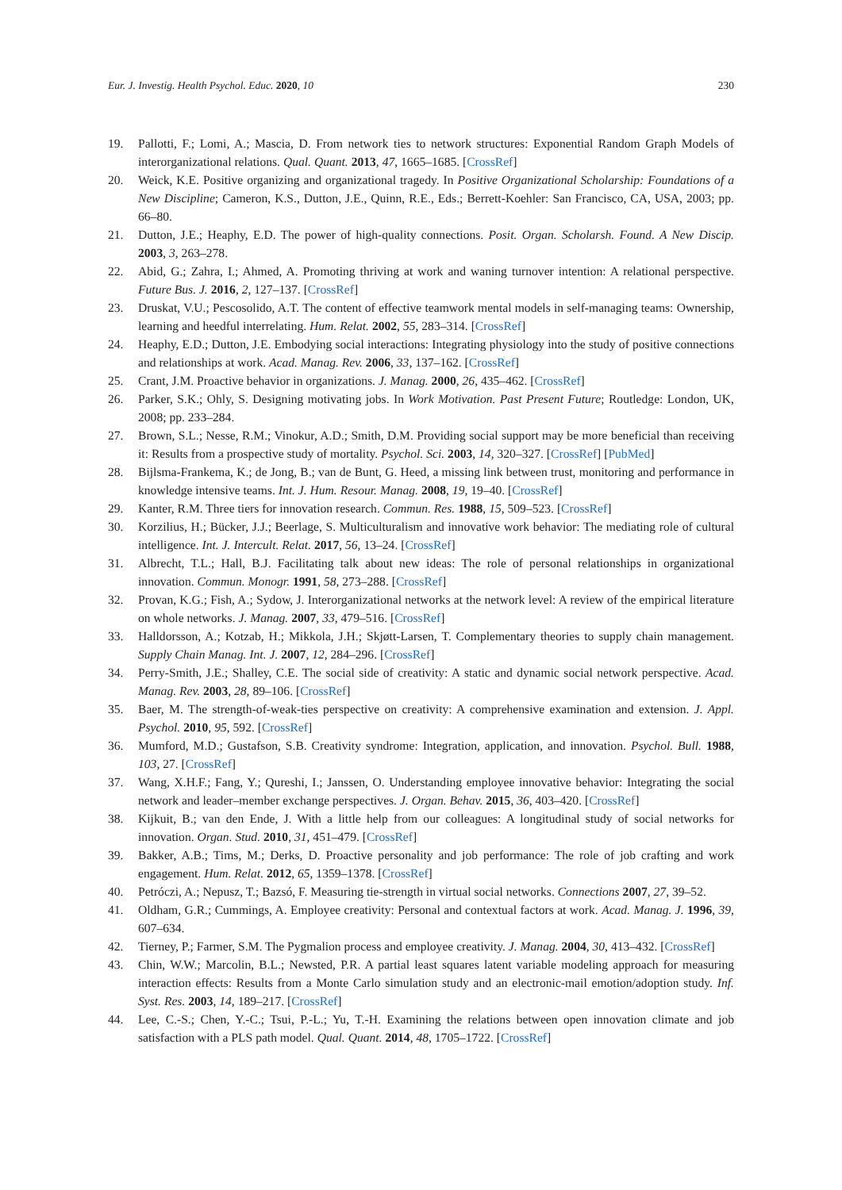Eur. J. Investig. Health Psychol. Educ. 2020, 10 230
19. Pallotti, F.; Lomi, A.; Mascia, D. From network ties to network structures: Exponential Random Graph Models of interorganizational relations. Qual. Quant. 2013, 47, 1665–1685. [CrossRef]
20. Weick, K.E. Positive organizing and organizational tragedy. In Positive Organizational Scholarship: Foundations of a New Discipline; Cameron, K.S., Dutton, J.E., Quinn, R.E., Eds.; Berrett-Koehler: San Francisco, CA, USA, 2003; pp. 66–80.
21. Dutton, J.E.; Heaphy, E.D. The power of high-quality connections. Posit. Organ. Scholarsh. Found. A New Discip. 2003, 3, 263–278.
22. Abid, G.; Zahra, I.; Ahmed, A. Promoting thriving at work and waning turnover intention: A relational perspective. Future Bus. J. 2016, 2, 127–137. [CrossRef]
23. Druskat, V.U.; Pescosolido, A.T. The content of effective teamwork mental models in self-managing teams: Ownership, learning and heedful interrelating. Hum. Relat. 2002, 55, 283–314. [CrossRef]
24. Heaphy, E.D.; Dutton, J.E. Embodying social interactions: Integrating physiology into the study of positive connections and relationships at work. Acad. Manag. Rev. 2006, 33, 137–162. [CrossRef]
25. Crant, J.M. Proactive behavior in organizations. J. Manag. 2000, 26, 435–462. [CrossRef]
26. Parker, S.K.; Ohly, S. Designing motivating jobs. In Work Motivation. Past Present Future; Routledge: London, UK, 2008; pp. 233–284.
27. Brown, S.L.; Nesse, R.M.; Vinokur, A.D.; Smith, D.M. Providing social support may be more beneficial than receiving it: Results from a prospective study of mortality. Psychol. Sci. 2003, 14, 320–327. [CrossRef] [PubMed]
28. Bijlsma-Frankema, K.; de Jong, B.; van de Bunt, G. Heed, a missing link between trust, monitoring and performance in knowledge intensive teams. Int. J. Hum. Resour. Manag. 2008, 19, 19–40. [CrossRef]
29. Kanter, R.M. Three tiers for innovation research. Commun. Res. 1988, 15, 509–523. [CrossRef]
30. Korzilius, H.; Bücker, J.J.; Beerlage, S. Multiculturalism and innovative work behavior: The mediating role of cultural intelligence. Int. J. Intercult. Relat. 2017, 56, 13–24. [CrossRef]
31. Albrecht, T.L.; Hall, B.J. Facilitating talk about new ideas: The role of personal relationships in organizational innovation. Commun. Monogr. 1991, 58, 273–288. [CrossRef]
32. Provan, K.G.; Fish, A.; Sydow, J. Interorganizational networks at the network level: A review of the empirical literature on whole networks. J. Manag. 2007, 33, 479–516. [CrossRef]
33. Halldorsson, A.; Kotzab, H.; Mikkola, J.H.; Skjøtt-Larsen, T. Complementary theories to supply chain management. Supply Chain Manag. Int. J. 2007, 12, 284–296. [CrossRef]
34. Perry-Smith, J.E.; Shalley, C.E. The social side of creativity: A static and dynamic social network perspective. Acad. Manag. Rev. 2003, 28, 89–106. [CrossRef]
35. Baer, M. The strength-of-weak-ties perspective on creativity: A comprehensive examination and extension. J. Appl. Psychol. 2010, 95, 592. [CrossRef]
36. Mumford, M.D.; Gustafson, S.B. Creativity syndrome: Integration, application, and innovation. Psychol. Bull. 1988, 103, 27. [CrossRef]
37. Wang, X.H.F.; Fang, Y.; Qureshi, I.; Janssen, O. Understanding employee innovative behavior: Integrating the social network and leader–member exchange perspectives. J. Organ. Behav. 2015, 36, 403–420. [CrossRef]
38. Kijkuit, B.; van den Ende, J. With a little help from our colleagues: A longitudinal study of social networks for innovation. Organ. Stud. 2010, 31, 451–479. [CrossRef]
39. Bakker, A.B.; Tims, M.; Derks, D. Proactive personality and job performance: The role of job crafting and work engagement. Hum. Relat. 2012, 65, 1359–1378. [CrossRef]
40. Petróczi, A.; Nepusz, T.; Bazsó, F. Measuring tie-strength in virtual social networks. Connections 2007, 27, 39–52.
41. Oldham, G.R.; Cummings, A. Employee creativity: Personal and contextual factors at work. Acad. Manag. J. 1996, 39, 607–634.
42. Tierney, P.; Farmer, S.M. The Pygmalion process and employee creativity. J. Manag. 2004, 30, 413–432. [CrossRef]
43. Chin, W.W.; Marcolin, B.L.; Newsted, P.R. A partial least squares latent variable modeling approach for measuring interaction effects: Results from a Monte Carlo simulation study and an electronic-mail emotion/adoption study. Inf. Syst. Res. 2003, 14, 189–217. [CrossRef]
44. Lee, C.-S.; Chen, Y.-C.; Tsui, P.-L.; Yu, T.-H. Examining the relations between open innovation climate and job satisfaction with a PLS path model. Qual. Quant. 2014, 48, 1705–1722. [CrossRef]